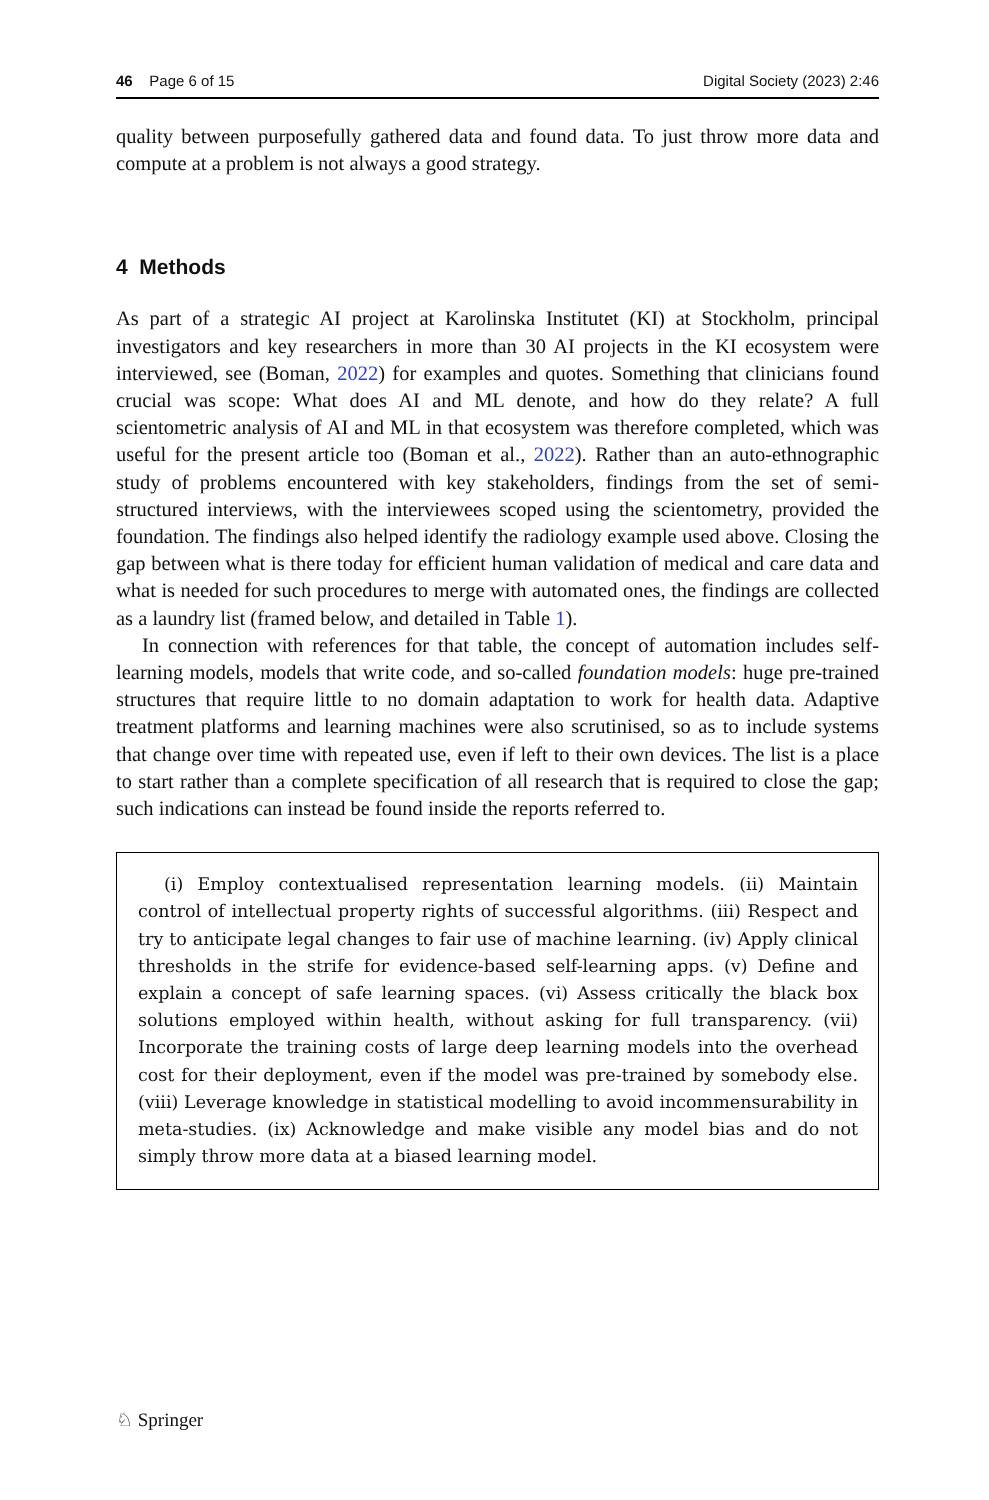46 Page 6 of 15 Digital Society (2023) 2:46
quality between purposefully gathered data and found data. To just throw more data and compute at a problem is not always a good strategy.
4 Methods
As part of a strategic AI project at Karolinska Institutet (KI) at Stockholm, principal investigators and key researchers in more than 30 AI projects in the KI ecosystem were interviewed, see (Boman, 2022) for examples and quotes. Something that clinicians found crucial was scope: What does AI and ML denote, and how do they relate? A full scientometric analysis of AI and ML in that ecosystem was therefore completed, which was useful for the present article too (Boman et al., 2022). Rather than an auto-ethnographic study of problems encountered with key stakeholders, findings from the set of semi-structured interviews, with the interviewees scoped using the scientometry, provided the foundation. The findings also helped identify the radiology example used above. Closing the gap between what is there today for efficient human validation of medical and care data and what is needed for such procedures to merge with automated ones, the findings are collected as a laundry list (framed below, and detailed in Table 1).
In connection with references for that table, the concept of automation includes self-learning models, models that write code, and so-called foundation models: huge pre-trained structures that require little to no domain adaptation to work for health data. Adaptive treatment platforms and learning machines were also scrutinised, so as to include systems that change over time with repeated use, even if left to their own devices. The list is a place to start rather than a complete specification of all research that is required to close the gap; such indications can instead be found inside the reports referred to.
(i) Employ contextualised representation learning models. (ii) Maintain control of intellectual property rights of successful algorithms. (iii) Respect and try to anticipate legal changes to fair use of machine learning. (iv) Apply clinical thresholds in the strife for evidence-based self-learning apps. (v) Define and explain a concept of safe learning spaces. (vi) Assess critically the black box solutions employed within health, without asking for full transparency. (vii) Incorporate the training costs of large deep learning models into the overhead cost for their deployment, even if the model was pre-trained by somebody else. (viii) Leverage knowledge in statistical modelling to avoid incommensurability in meta-studies. (ix) Acknowledge and make visible any model bias and do not simply throw more data at a biased learning model.
♘ Springer